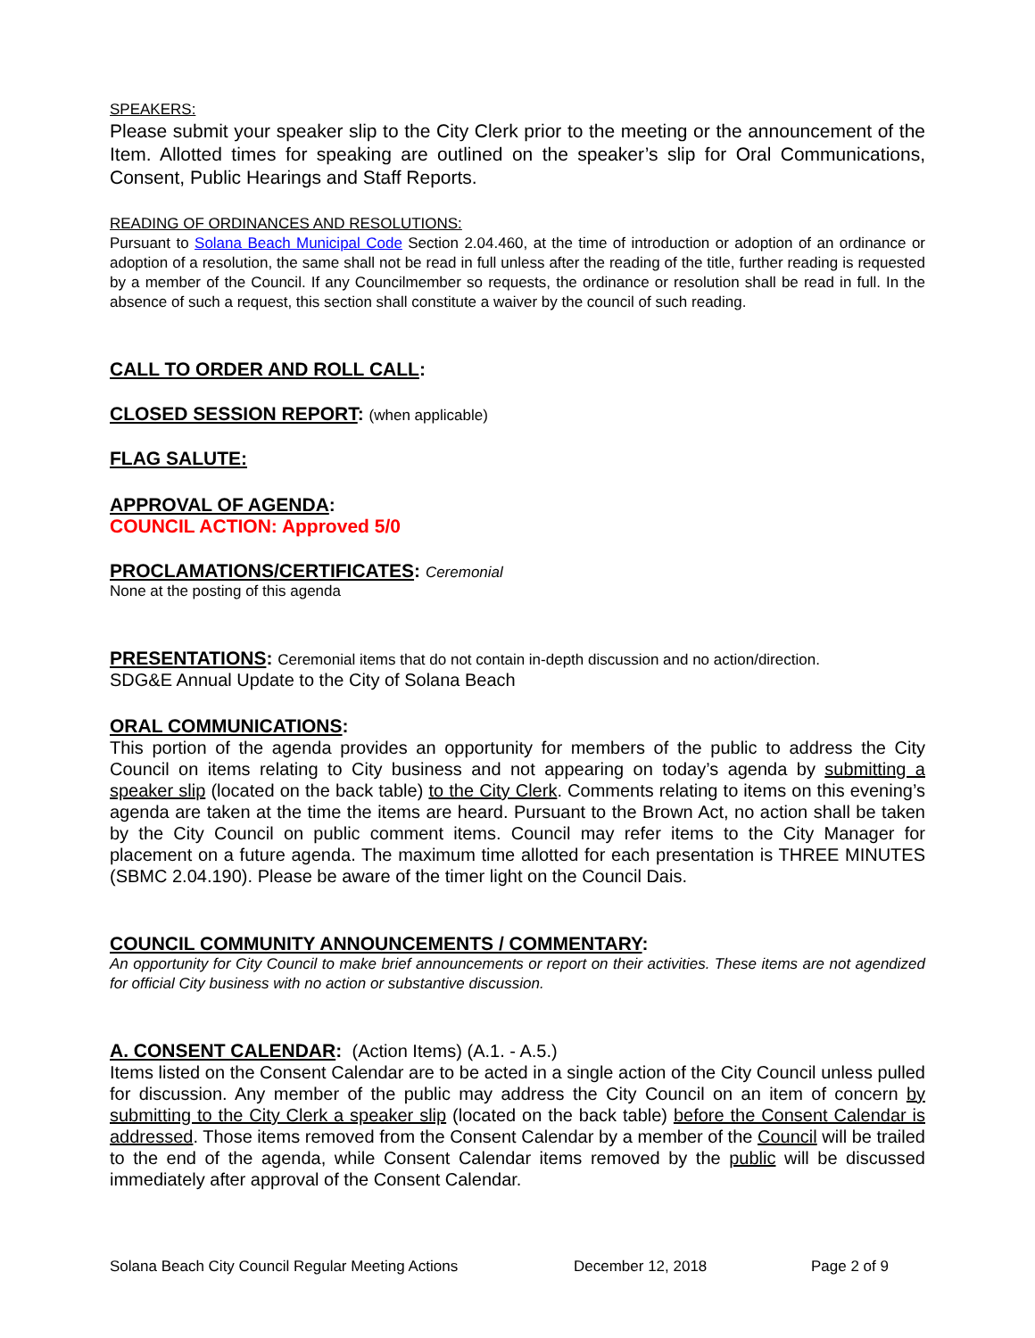SPEAKERS:
Please submit your speaker slip to the City Clerk prior to the meeting or the announcement of the Item. Allotted times for speaking are outlined on the speaker’s slip for Oral Communications, Consent, Public Hearings and Staff Reports.
READING OF ORDINANCES AND RESOLUTIONS:
Pursuant to Solana Beach Municipal Code Section 2.04.460, at the time of introduction or adoption of an ordinance or adoption of a resolution, the same shall not be read in full unless after the reading of the title, further reading is requested by a member of the Council. If any Councilmember so requests, the ordinance or resolution shall be read in full. In the absence of such a request, this section shall constitute a waiver by the council of such reading.
CALL TO ORDER AND ROLL CALL:
CLOSED SESSION REPORT: (when applicable)
FLAG SALUTE:
APPROVAL OF AGENDA:
COUNCIL ACTION: Approved 5/0
PROCLAMATIONS/CERTIFICATES: Ceremonial
None at the posting of this agenda
PRESENTATIONS: Ceremonial items that do not contain in-depth discussion and no action/direction.
SDG&E Annual Update to the City of Solana Beach
ORAL COMMUNICATIONS:
This portion of the agenda provides an opportunity for members of the public to address the City Council on items relating to City business and not appearing on today’s agenda by submitting a speaker slip (located on the back table) to the City Clerk. Comments relating to items on this evening’s agenda are taken at the time the items are heard. Pursuant to the Brown Act, no action shall be taken by the City Council on public comment items. Council may refer items to the City Manager for placement on a future agenda. The maximum time allotted for each presentation is THREE MINUTES (SBMC 2.04.190). Please be aware of the timer light on the Council Dais.
COUNCIL COMMUNITY ANNOUNCEMENTS / COMMENTARY:
An opportunity for City Council to make brief announcements or report on their activities. These items are not agendized for official City business with no action or substantive discussion.
A. CONSENT CALENDAR: (Action Items) (A.1. - A.5.)
Items listed on the Consent Calendar are to be acted in a single action of the City Council unless pulled for discussion. Any member of the public may address the City Council on an item of concern by submitting to the City Clerk a speaker slip (located on the back table) before the Consent Calendar is addressed. Those items removed from the Consent Calendar by a member of the Council will be trailed to the end of the agenda, while Consent Calendar items removed by the public will be discussed immediately after approval of the Consent Calendar.
Solana Beach City Council Regular Meeting Actions December 12, 2018 Page 2 of 9